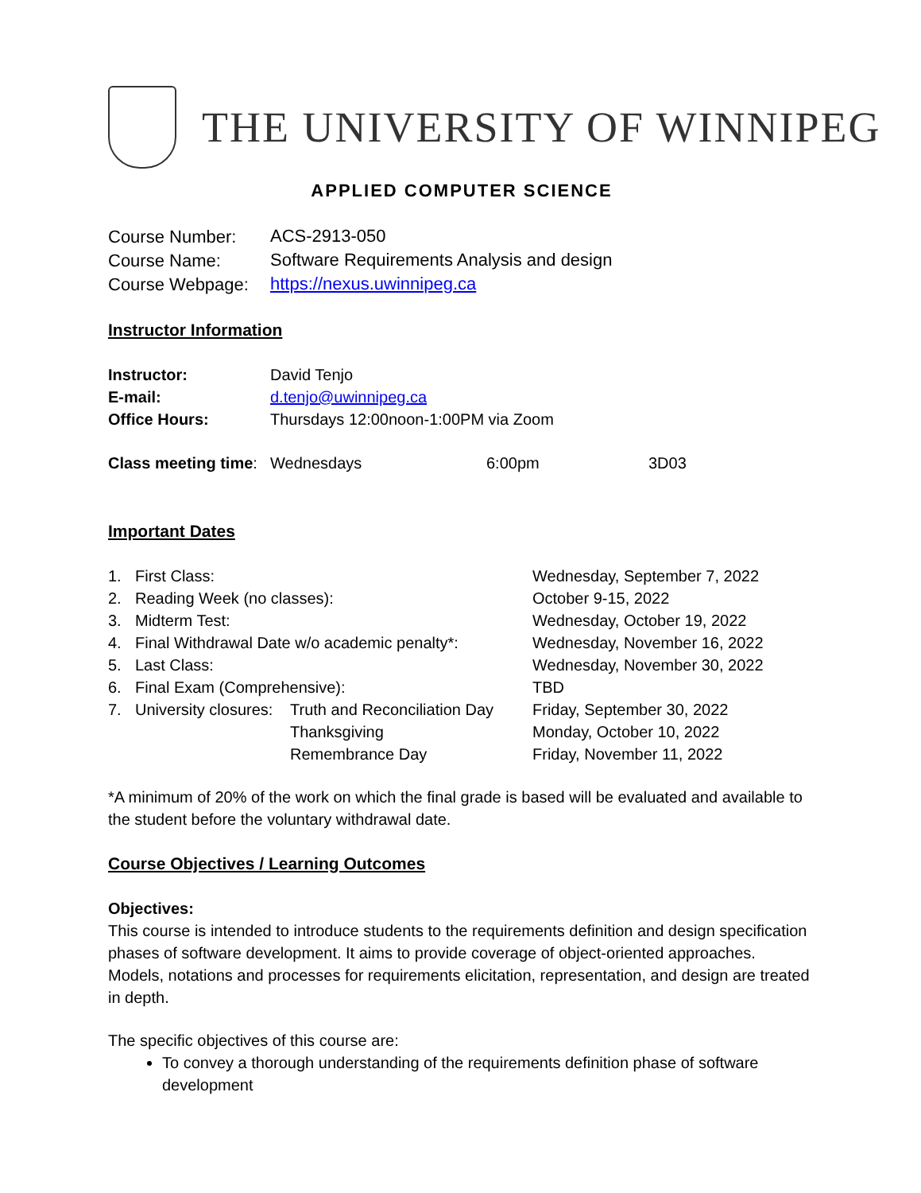THE UNIVERSITY OF WINNIPEG
APPLIED COMPUTER SCIENCE
| Course Number: | ACS-2913-050 |
| Course Name: | Software Requirements Analysis and design |
| Course Webpage: | https://nexus.uwinnipeg.ca |
Instructor Information
| Instructor: | David Tenjo | | |
| E-mail: | d.tenjo@uwinnipeg.ca | | |
| Office Hours: | Thursdays 12:00noon-1:00PM via Zoom | | |
| Class meeting time : | Wednesdays | 6:00pm | 3D03 |
Important Dates
| 1. | First Class: | | Wednesday, September 7, 2022 |
| 2. | Reading Week (no classes): | | October 9-15, 2022 |
| 3. | Midterm Test: | | Wednesday, October 19, 2022 |
| 4. | Final Withdrawal Date w/o academic penalty*: | | Wednesday, November 16, 2022 |
| 5. | Last Class: | | Wednesday, November 30, 2022 |
| 6. | Final Exam (Comprehensive): | | TBD |
| 7. | University closures: | Truth and Reconciliation Day | Friday, September 30, 2022 |
| | | Thanksgiving | Monday, October 10, 2022 |
| | | Remembrance Day | Friday, November 11, 2022 |
*A minimum of 20% of the work on which the final grade is based will be evaluated and available to the student before the voluntary withdrawal date.
Course Objectives / Learning Outcomes
Objectives:
This course is intended to introduce students to the requirements definition and design specification phases of software development. It aims to provide coverage of object-oriented approaches. Models, notations and processes for requirements elicitation, representation, and design are treated in depth.
The specific objectives of this course are:
To convey a thorough understanding of the requirements definition phase of software development